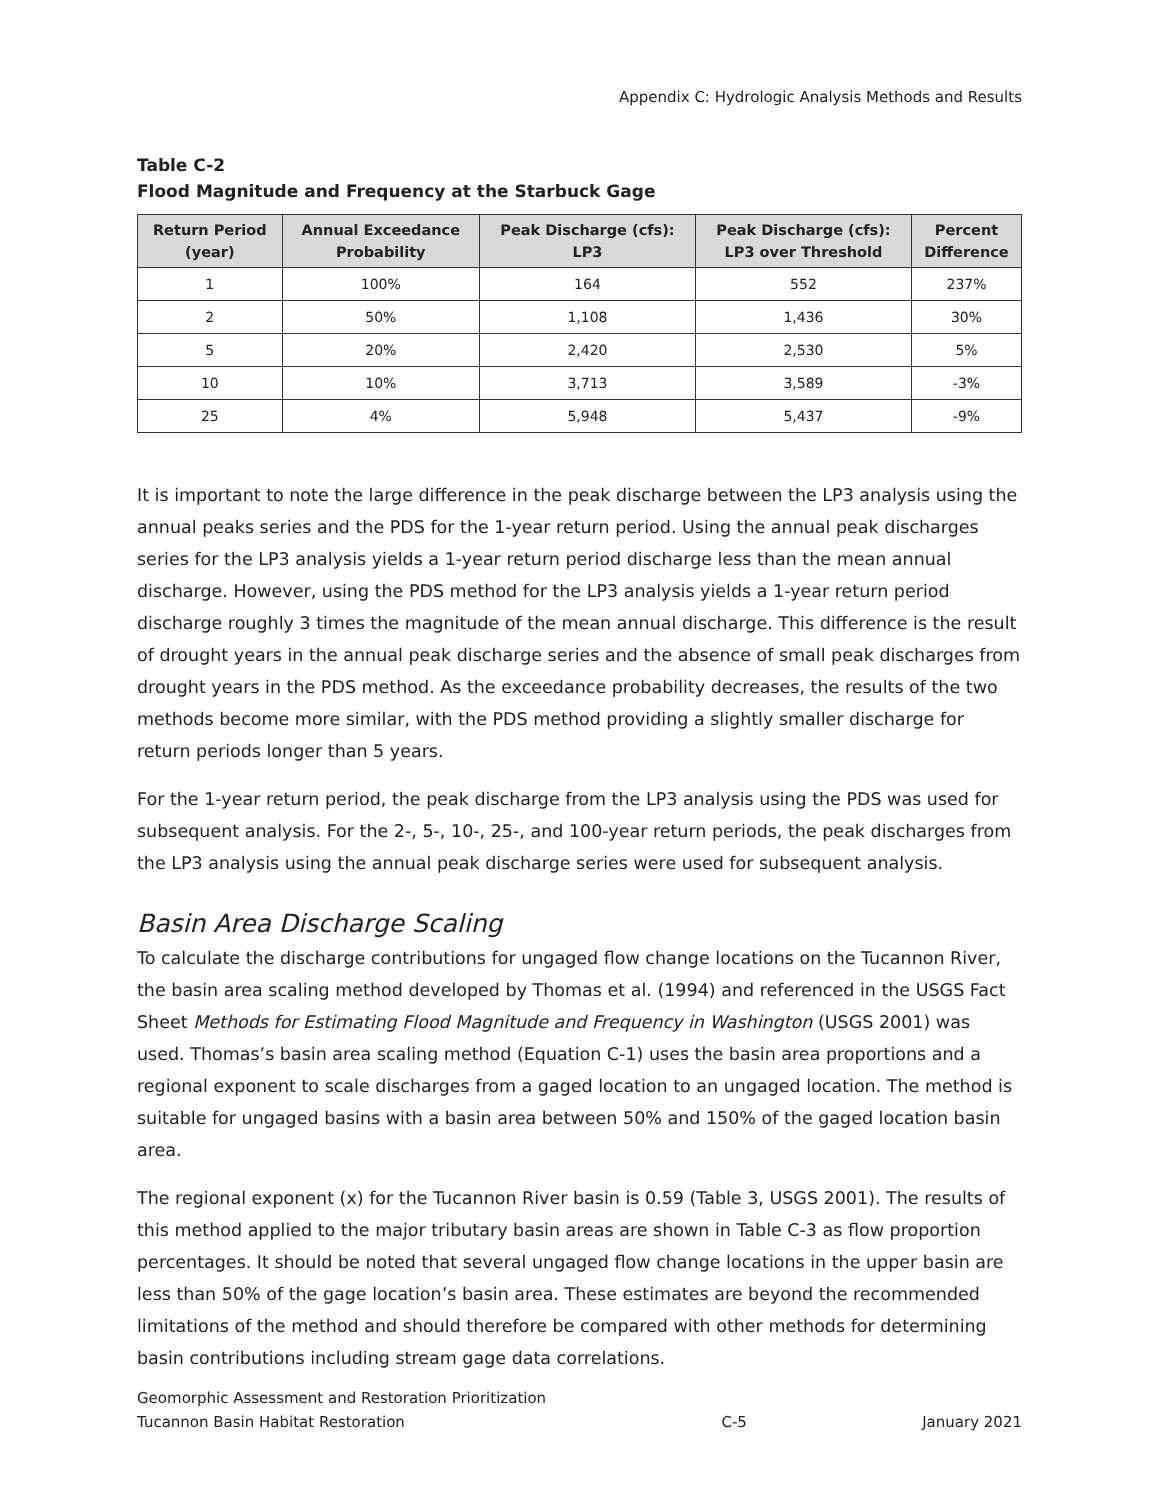Appendix C: Hydrologic Analysis Methods and Results
Table C-2
Flood Magnitude and Frequency at the Starbuck Gage
| Return Period (year) | Annual Exceedance Probability | Peak Discharge (cfs): LP3 | Peak Discharge (cfs): LP3 over Threshold | Percent Difference |
| --- | --- | --- | --- | --- |
| 1 | 100% | 164 | 552 | 237% |
| 2 | 50% | 1,108 | 1,436 | 30% |
| 5 | 20% | 2,420 | 2,530 | 5% |
| 10 | 10% | 3,713 | 3,589 | -3% |
| 25 | 4% | 5,948 | 5,437 | -9% |
It is important to note the large difference in the peak discharge between the LP3 analysis using the annual peaks series and the PDS for the 1-year return period. Using the annual peak discharges series for the LP3 analysis yields a 1-year return period discharge less than the mean annual discharge. However, using the PDS method for the LP3 analysis yields a 1-year return period discharge roughly 3 times the magnitude of the mean annual discharge. This difference is the result of drought years in the annual peak discharge series and the absence of small peak discharges from drought years in the PDS method. As the exceedance probability decreases, the results of the two methods become more similar, with the PDS method providing a slightly smaller discharge for return periods longer than 5 years.
For the 1-year return period, the peak discharge from the LP3 analysis using the PDS was used for subsequent analysis. For the 2-, 5-, 10-, 25-, and 100-year return periods, the peak discharges from the LP3 analysis using the annual peak discharge series were used for subsequent analysis.
Basin Area Discharge Scaling
To calculate the discharge contributions for ungaged flow change locations on the Tucannon River, the basin area scaling method developed by Thomas et al. (1994) and referenced in the USGS Fact Sheet Methods for Estimating Flood Magnitude and Frequency in Washington (USGS 2001) was used. Thomas’s basin area scaling method (Equation C-1) uses the basin area proportions and a regional exponent to scale discharges from a gaged location to an ungaged location. The method is suitable for ungaged basins with a basin area between 50% and 150% of the gaged location basin area.
The regional exponent (x) for the Tucannon River basin is 0.59 (Table 3, USGS 2001). The results of this method applied to the major tributary basin areas are shown in Table C-3 as flow proportion percentages. It should be noted that several ungaged flow change locations in the upper basin are less than 50% of the gage location’s basin area. These estimates are beyond the recommended limitations of the method and should therefore be compared with other methods for determining basin contributions including stream gage data correlations.
Geomorphic Assessment and Restoration Prioritization
Tucannon Basin Habitat Restoration
C-5
January 2021